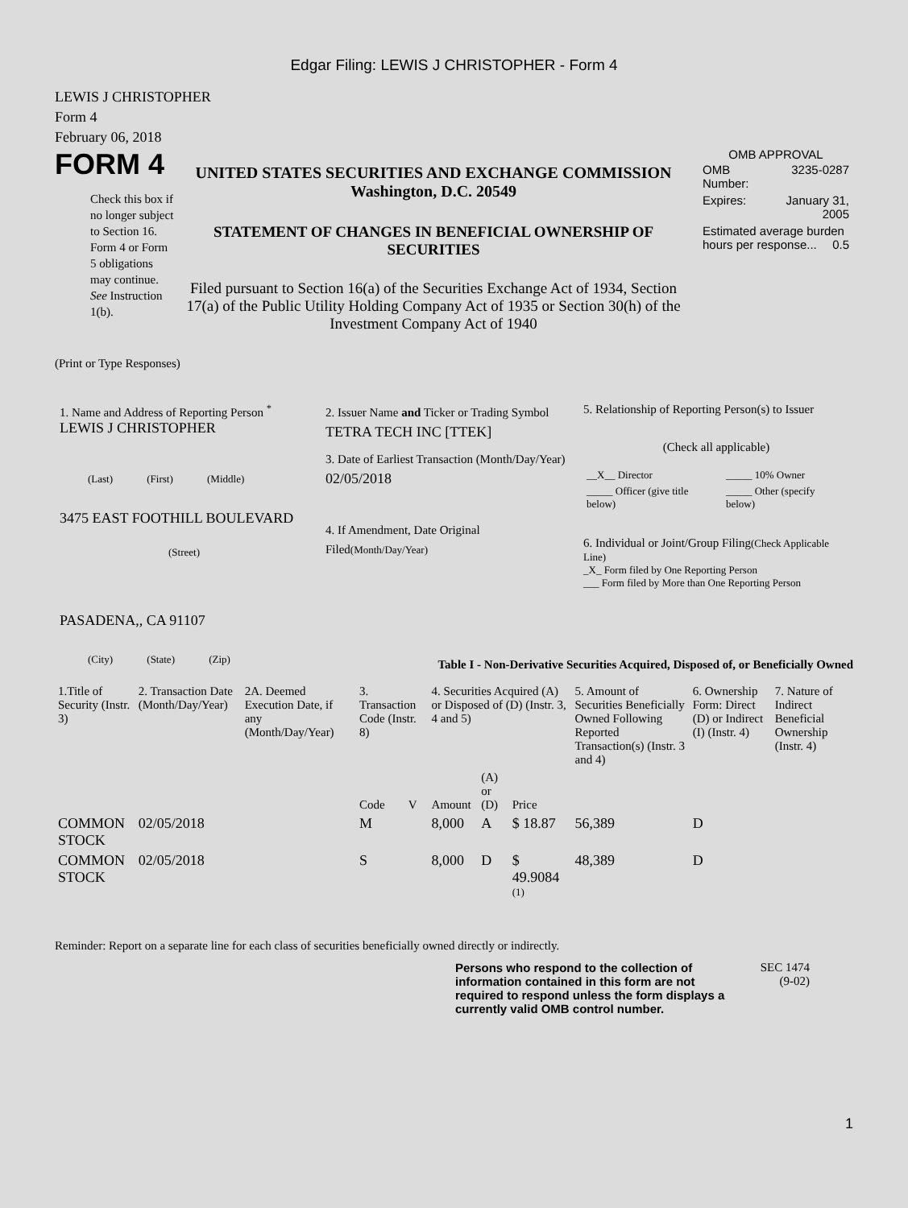Edgar Filing: LEWIS J CHRISTOPHER - Form 4
LEWIS J CHRISTOPHER
Form 4
February 06, 2018
FORM 4
Check this box if no longer subject to Section 16. Form 4 or Form 5 obligations may continue. See Instruction 1(b).
UNITED STATES SECURITIES AND EXCHANGE COMMISSION
Washington, D.C. 20549
STATEMENT OF CHANGES IN BENEFICIAL OWNERSHIP OF SECURITIES
Filed pursuant to Section 16(a) of the Securities Exchange Act of 1934, Section 17(a) of the Public Utility Holding Company Act of 1935 or Section 30(h) of the Investment Company Act of 1940
OMB APPROVAL
| OMB Number: | 3235-0287 |
| Expires: | January 31, 2005 |
| Estimated average burden hours per response... 0.5 | |
(Print or Type Responses)
1. Name and Address of Reporting Person <sup>*</sup>
LEWIS J CHRISTOPHER
(Last) (First) (Middle)
3475 EAST FOOTHILL BOULEVARD
(Street)
PASADENA,, CA 91107
(City) (State) (Zip)
2. Issuer Name and Ticker or Trading Symbol
TETRA TECH INC [TTEK]
3. Date of Earliest Transaction (Month/Day/Year)
02/05/2018
4. If Amendment, Date Original Filed(Month/Day/Year)
5. Relationship of Reporting Person(s) to Issuer
(Check all applicable)
| __X__ Director | _____ 10% Owner |
| _____ Officer (give title below) | _____ Other (specify below) |
6. Individual or Joint/Group Filing(Check Applicable Line)
_X_ Form filed by One Reporting Person
___ Form filed by More than One Reporting Person
Table I - Non-Derivative Securities Acquired, Disposed of, or Beneficially Owned
| 1.Title of Security (Instr. 3) | 2. Transaction Date (Month/Day/Year) | 2A. Deemed Execution Date, if any (Month/Day/Year) | 3. Transaction Code (Instr. 8) | | 4. Securities Acquired (A) or Disposed of (D) (Instr. 3, 4 and 5) | | | 5. Amount of Securities Beneficially Owned Following Reported Transaction(s) (Instr. 3 and 4) | 6. Ownership Form: Direct (D) or Indirect (I) (Instr. 4) | 7. Nature of Indirect Beneficial Ownership (Instr. 4) |
| --- | --- | --- | --- | --- | --- | --- | --- | --- | --- | --- |
| | | | Code | V | Amount | (A) or (D) | Price | | | |
| COMMON STOCK | 02/05/2018 | | M | | 8,000 | A | $ 18.87 | 56,389 | D | |
| COMMON STOCK | 02/05/2018 | | S | | 8,000 | D | $ 49.9084 <sup>(1)</sup> | 48,389 | D | |
Reminder: Report on a separate line for each class of securities beneficially owned directly or indirectly.
Persons who respond to the collection of information contained in this form are not required to respond unless the form displays a currently valid OMB control number.
SEC 1474 (9-02)
1